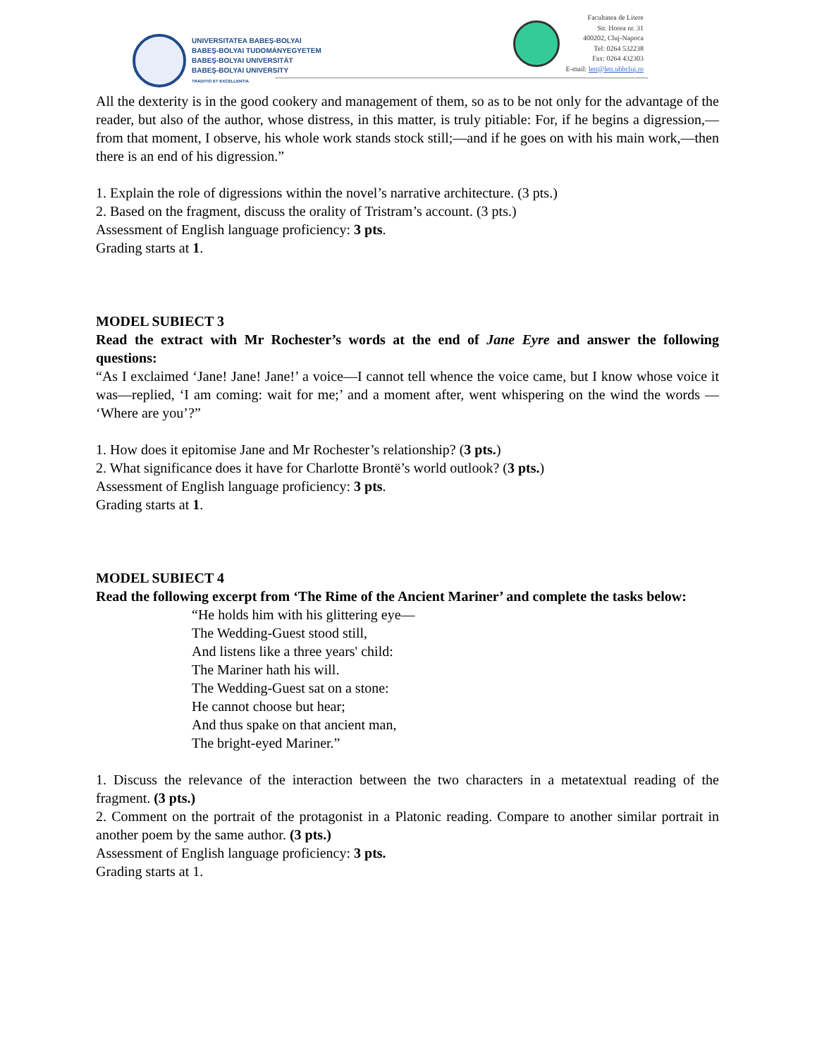UNIVERSITATEA BABEŞ-BOLYAI
BABEŞ-BOLYAI TUDOMÁNYEGYETEM
BABEŞ-BOLYAI UNIVERSITÄT
BABEŞ-BOLYAI UNIVERSITY
TRADITIO ET EXCELLENTIA
Facultatea de Litere
Str. Horea nr. 31
400202, Cluj-Napoca
Tel: 0264 532238
Fax: 0264 432303
E-mail: lett@lett.ubbcluj.ro
All the dexterity is in the good cookery and management of them, so as to be not only for the advantage of the reader, but also of the author, whose distress, in this matter, is truly pitiable: For, if he begins a digression,—from that moment, I observe, his whole work stands stock still;—and if he goes on with his main work,—then there is an end of his digression.”
1. Explain the role of digressions within the novel’s narrative architecture. (3 pts.)
2. Based on the fragment, discuss the orality of Tristram’s account. (3 pts.)
Assessment of English language proficiency: 3 pts.
Grading starts at 1.
MODEL SUBIECT 3
Read the extract with Mr Rochester’s words at the end of Jane Eyre and answer the following questions:
“As I exclaimed ‘Jane! Jane! Jane!’ a voice—I cannot tell whence the voice came, but I know whose voice it was—replied, ‘I am coming: wait for me;’ and a moment after, went whispering on the wind the words — ‘Where are you’?”
1. How does it epitomise Jane and Mr Rochester’s relationship? (3 pts.)
2. What significance does it have for Charlotte Brontë’s world outlook? (3 pts.)
Assessment of English language proficiency: 3 pts.
Grading starts at 1.
MODEL SUBIECT 4
Read the following excerpt from ‘The Rime of the Ancient Mariner’ and complete the tasks below:
“He holds him with his glittering eye—
The Wedding-Guest stood still,
And listens like a three years' child:
The Mariner hath his will.
The Wedding-Guest sat on a stone:
He cannot choose but hear;
And thus spake on that ancient man,
The bright-eyed Mariner.”
1. Discuss the relevance of the interaction between the two characters in a metatextual reading of the fragment. (3 pts.)
2. Comment on the portrait of the protagonist in a Platonic reading. Compare to another similar portrait in another poem by the same author. (3 pts.)
Assessment of English language proficiency: 3 pts.
Grading starts at 1.